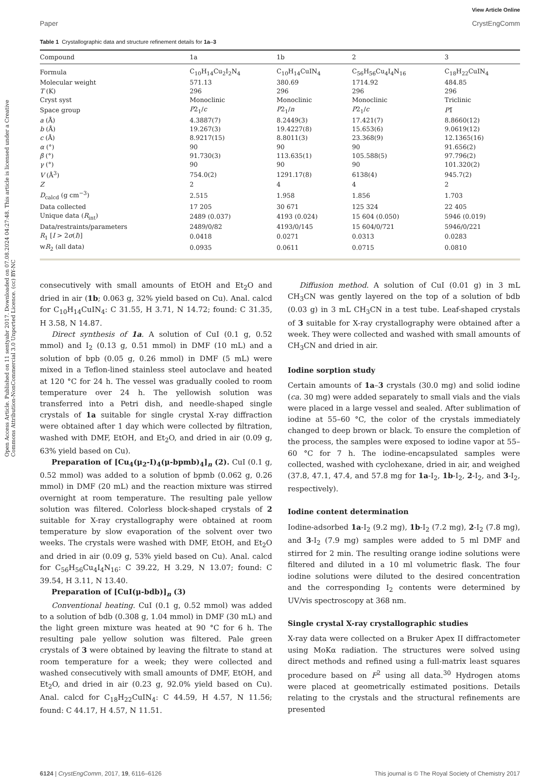Open Access Article. Published on 11 sentyabr 2017. Downloaded on 07.08.2024 04:27:48. This article is licensed under a Creative Commons Attribution-NonCommercial 3.0 Unported Licence. (cc) BY-NC
View Article Online
Paper CrystEngComm
Table 1 Crystallographic data and structure refinement details for 1a–3
| Compound | 1a | 1b | 2 | 3 |
| --- | --- | --- | --- | --- |
| Formula | C<sub>10</sub>H<sub>14</sub>Cu<sub>2</sub>I<sub>2</sub>N<sub>4</sub> | C<sub>10</sub>H<sub>14</sub>CuIN<sub>4</sub> | C<sub>56</sub>H<sub>56</sub>Cu<sub>4</sub>I<sub>4</sub>N<sub>16</sub> | C<sub>18</sub>H<sub>22</sub>CuIN<sub>4</sub> |
| Molecular weight | 571.13 | 380.69 | 1714.92 | 484.85 |
| T (K) | 296 | 296 | 296 | 296 |
| Cryst syst | Monoclinic | Monoclinic | Monoclinic | Triclinic |
| Space group | P 2<sub>1</sub>/ c | P 2<sub>1</sub>/ n | P 2<sub>1</sub>/ c | P 1̄ |
| a (Å) | 4.3887(7) | 8.2449(3) | 17.421(7) | 8.8660(12) |
| b (Å) | 19.267(3) | 19.4227(8) | 15.653(6) | 9.0619(12) |
| c (Å) | 8.9217(15) | 8.8011(3) | 23.368(9) | 12.1365(16) |
| α (°) | 90 | 90 | 90 | 91.656(2) |
| β (°) | 91.730(3) | 113.635(1) | 105.588(5) | 97.796(2) |
| γ (°) | 90 | 90 | 90 | 101.320(2) |
| V (Å<sup>3</sup>) | 754.0(2) | 1291.17(8) | 6138(4) | 945.7(2) |
| Z | 2 | 4 | 4 | 2 |
| D<sub>calcd</sub> (g cm<sup>−3</sup>) | 2.515 | 1.958 | 1.856 | 1.703 |
| Data collected | 17 205 | 30 671 | 125 324 | 22 405 |
| Unique data ( R<sub>int</sub>) | 2489 (0.037) | 4193 (0.024) | 15 604 (0.050) | 5946 (0.019) |
| Data/restraints/parameters | 2489/0/82 | 4193/0/145 | 15 604/0/721 | 5946/0/221 |
| R<sub>1</sub> [ I > 2 σ ( I )] | 0.0418 | 0.0271 | 0.0313 | 0.0283 |
| w R<sub>2</sub> (all data) | 0.0935 | 0.0611 | 0.0715 | 0.0810 |
consecutively with small amounts of EtOH and Et<sub>2</sub>O and dried in air (1b; 0.063 g, 32% yield based on Cu). Anal. calcd for C<sub>10</sub>H<sub>14</sub>CuIN<sub>4</sub>: C 31.55, H 3.71, N 14.72; found: C 31.35, H 3.58, N 14.87.
Direct synthesis of 1a. A solution of CuI (0.1 g, 0.52 mmol) and I<sub>2</sub> (0.13 g, 0.51 mmol) in DMF (10 mL) and a solution of bpb (0.05 g, 0.26 mmol) in DMF (5 mL) were mixed in a Teflon-lined stainless steel autoclave and heated at 120 °C for 24 h. The vessel was gradually cooled to room temperature over 24 h. The yellowish solution was transferred into a Petri dish, and needle-shaped single crystals of 1a suitable for single crystal X-ray diffraction were obtained after 1 day which were collected by filtration, washed with DMF, EtOH, and Et<sub>2</sub>O, and dried in air (0.09 g, 63% yield based on Cu).
Preparation of [Cu<sub>4</sub>(μ<sub>2</sub>-I)<sub>4</sub>(μ-bpmb)<sub>4</sub>]<sub>n</sub> (2). CuI (0.1 g, 0.52 mmol) was added to a solution of bpmb (0.062 g, 0.26 mmol) in DMF (20 mL) and the reaction mixture was stirred overnight at room temperature. The resulting pale yellow solution was filtered. Colorless block-shaped crystals of 2 suitable for X-ray crystallography were obtained at room temperature by slow evaporation of the solvent over two weeks. The crystals were washed with DMF, EtOH, and Et<sub>2</sub>O and dried in air (0.09 g, 53% yield based on Cu). Anal. calcd for C<sub>56</sub>H<sub>56</sub>Cu<sub>4</sub>I<sub>4</sub>N<sub>16</sub>: C 39.22, H 3.29, N 13.07; found: C 39.54, H 3.11, N 13.40.
Preparation of [CuI(μ-bdb)]<sub>n</sub> (3)
Conventional heating. CuI (0.1 g, 0.52 mmol) was added to a solution of bdb (0.308 g, 1.04 mmol) in DMF (30 mL) and the light green mixture was heated at 90 °C for 6 h. The resulting pale yellow solution was filtered. Pale green crystals of 3 were obtained by leaving the filtrate to stand at room temperature for a week; they were collected and washed consecutively with small amounts of DMF, EtOH, and Et<sub>2</sub>O, and dried in air (0.23 g, 92.0% yield based on Cu). Anal. calcd for C<sub>18</sub>H<sub>22</sub>CuIN<sub>4</sub>: C 44.59, H 4.57, N 11.56; found: C 44.17, H 4.57, N 11.51.
Diffusion method. A solution of CuI (0.01 g) in 3 mL CH<sub>3</sub>CN was gently layered on the top of a solution of bdb (0.03 g) in 3 mL CH<sub>3</sub>CN in a test tube. Leaf-shaped crystals of 3 suitable for X-ray crystallography were obtained after a week. They were collected and washed with small amounts of CH<sub>3</sub>CN and dried in air.
Iodine sorption study
Certain amounts of 1a–3 crystals (30.0 mg) and solid iodine (ca. 30 mg) were added separately to small vials and the vials were placed in a large vessel and sealed. After sublimation of iodine at 55–60 °C, the color of the crystals immediately changed to deep brown or black. To ensure the completion of the process, the samples were exposed to iodine vapor at 55–60 °C for 7 h. The iodine-encapsulated samples were collected, washed with cyclohexane, dried in air, and weighed (37.8, 47.1, 47.4, and 57.8 mg for 1a-I<sub>2</sub>, 1b-I<sub>2</sub>, 2-I<sub>2</sub>, and 3-I<sub>2</sub>, respectively).
Iodine content determination
Iodine-adsorbed 1a-I<sub>2</sub> (9.2 mg), 1b-I<sub>2</sub> (7.2 mg), 2-I<sub>2</sub> (7.8 mg), and 3-I<sub>2</sub> (7.9 mg) samples were added to 5 ml DMF and stirred for 2 min. The resulting orange iodine solutions were filtered and diluted in a 10 ml volumetric flask. The four iodine solutions were diluted to the desired concentration and the corresponding I<sub>2</sub> contents were determined by UV/vis spectroscopy at 368 nm.
Single crystal X-ray crystallographic studies
X-ray data were collected on a Bruker Apex II diffractometer using MoKα radiation. The structures were solved using direct methods and refined using a full-matrix least squares procedure based on F<sup>2</sup> using all data.<sup>30</sup> Hydrogen atoms were placed at geometrically estimated positions. Details relating to the crystals and the structural refinements are presented
6124 | CrystEngComm, 2017, 19, 6116–6126 This journal is © The Royal Society of Chemistry 2017